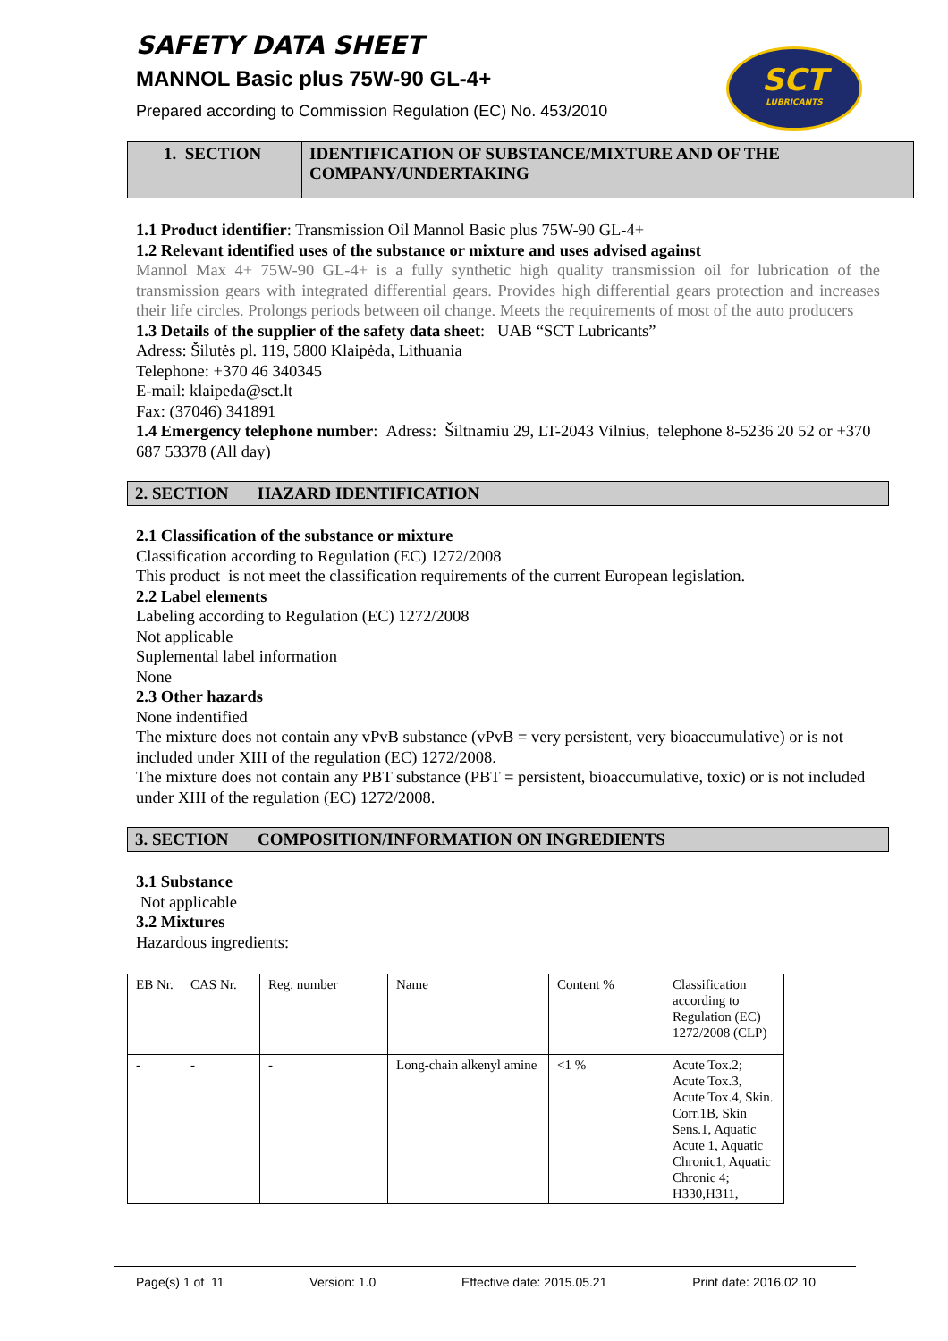SAFETY DATA SHEET
MANNOL Basic plus 75W-90 GL-4+
Prepared according to Commission Regulation (EC) No. 453/2010
SCT
LUBRICANTS
1. SECTION IDENTIFICATION OF SUBSTANCE/MIXTURE AND OF THE COMPANY/UNDERTAKING
1.1 Product identifier: Transmission Oil Mannol Basic plus 75W-90 GL-4+
1.2 Relevant identified uses of the substance or mixture and uses advised against
Mannol Max 4+ 75W-90 GL-4+ is a fully synthetic high quality transmission oil for lubrication of the transmission gears with integrated differential gears. Provides high differential gears protection and increases their life circles. Prolongs periods between oil change. Meets the requirements of most of the auto producers
1.3 Details of the supplier of the safety data sheet: UAB “SCT Lubricants”
Adress: Šilutės pl. 119, 5800 Klaipėda, Lithuania
Telephone: +370 46 340345
E-mail: klaipeda@sct.lt
Fax: (37046) 341891
1.4 Emergency telephone number: Adress: Šiltnamiu 29, LT-2043 Vilnius, telephone 8-5236 20 52 or +370 687 53378 (All day)
2. SECTION HAZARD IDENTIFICATION
2.1 Classification of the substance or mixture
Classification according to Regulation (EC) 1272/2008
This product is not meet the classification requirements of the current European legislation.
2.2 Label elements
Labeling according to Regulation (EC) 1272/2008
Not applicable
Suplemental label information
None
2.3 Other hazards
None indentified
The mixture does not contain any vPvB substance (vPvB = very persistent, very bioaccumulative) or is not included under XIII of the regulation (EC) 1272/2008.
The mixture does not contain any PBT substance (PBT = persistent, bioaccumulative, toxic) or is not included under XIII of the regulation (EC) 1272/2008.
3. SECTION COMPOSITION/INFORMATION ON INGREDIENTS
3.1 Substance
Not applicable
3.2 Mixtures
Hazardous ingredients:
| EB Nr. | CAS Nr. | Reg. number | Name | Content % | Classification according to Regulation (EC) 1272/2008 (CLP) |
| - | - | - | Long-chain alkenyl amine | <1 % | Acute Tox.2; Acute Tox.3, Acute Tox.4, Skin. Corr.1B, Skin Sens.1, Aquatic Acute 1, Aquatic Chronic1, Aquatic Chronic 4; H330,H311, |
Page(s) 1 of 11 Version: 1.0 Effective date: 2015.05.21 Print date: 2016.02.10